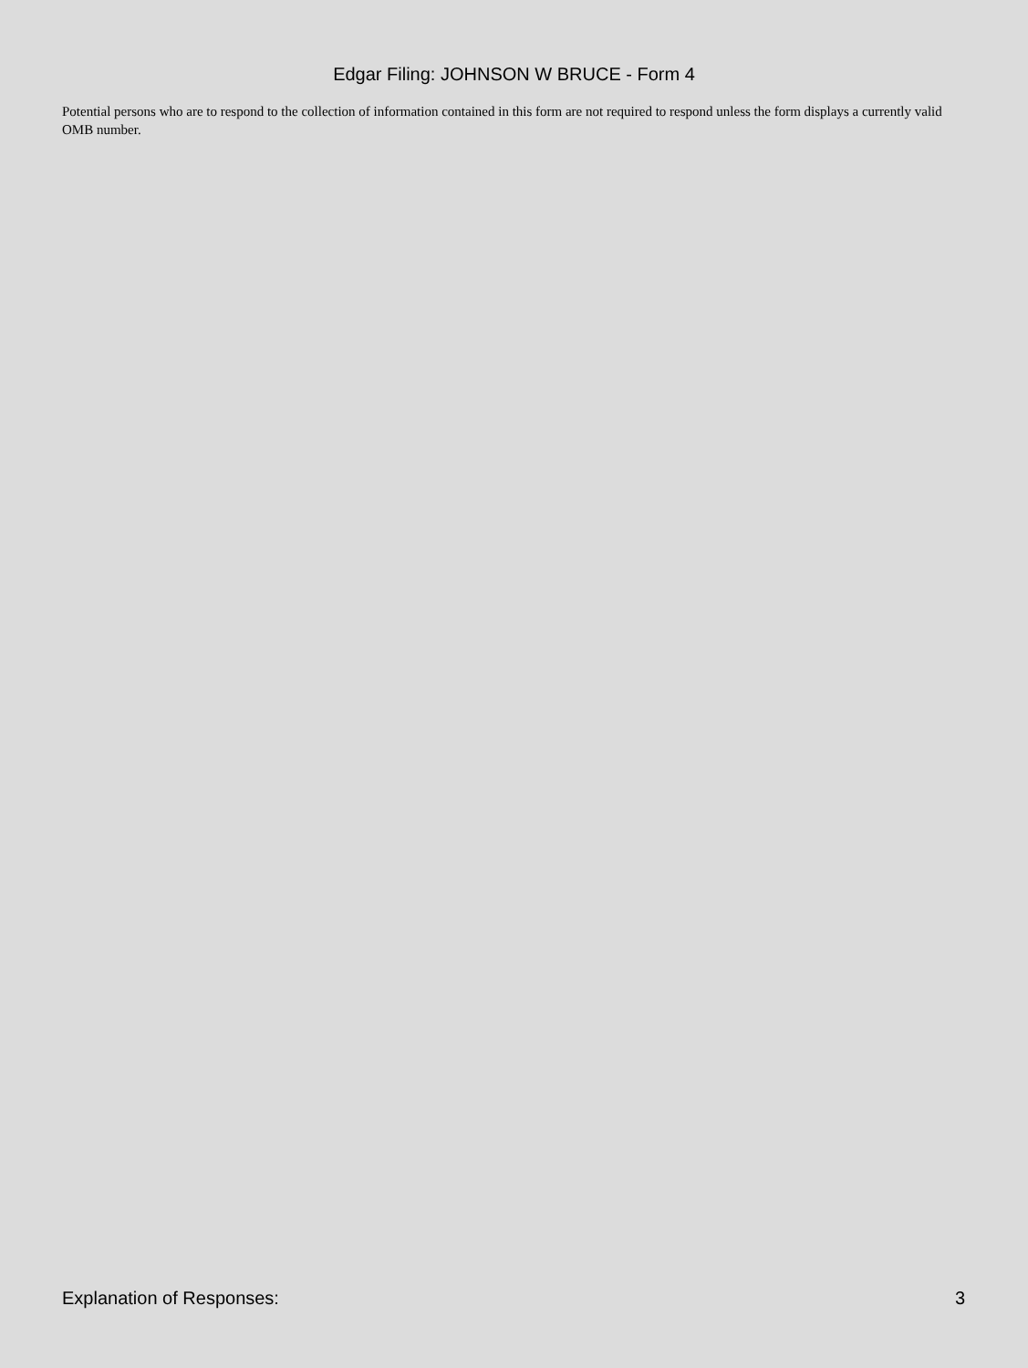Edgar Filing: JOHNSON W BRUCE - Form 4
Potential persons who are to respond to the collection of information contained in this form are not required to respond unless the form displays a currently valid OMB number.
Explanation of Responses: 3